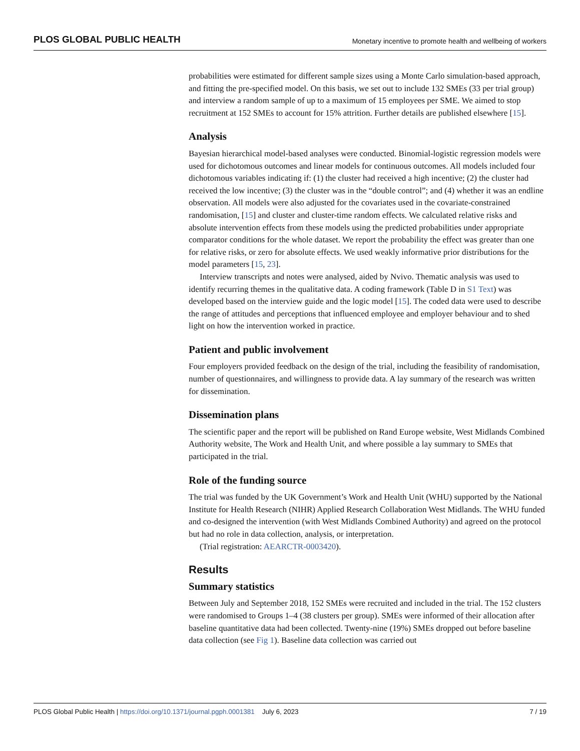PLOS GLOBAL PUBLIC HEALTH Monetary incentive to promote health and wellbeing of workers
probabilities were estimated for different sample sizes using a Monte Carlo simulation-based approach, and fitting the pre-specified model. On this basis, we set out to include 132 SMEs (33 per trial group) and interview a random sample of up to a maximum of 15 employees per SME. We aimed to stop recruitment at 152 SMEs to account for 15% attrition. Further details are published elsewhere [15].
Analysis
Bayesian hierarchical model-based analyses were conducted. Binomial-logistic regression models were used for dichotomous outcomes and linear models for continuous outcomes. All models included four dichotomous variables indicating if: (1) the cluster had received a high incentive; (2) the cluster had received the low incentive; (3) the cluster was in the “double control”; and (4) whether it was an endline observation. All models were also adjusted for the covariates used in the covariate-constrained randomisation, [15] and cluster and cluster-time random effects. We calculated relative risks and absolute intervention effects from these models using the predicted probabilities under appropriate comparator conditions for the whole dataset. We report the probability the effect was greater than one for relative risks, or zero for absolute effects. We used weakly informative prior distributions for the model parameters [15, 23].
Interview transcripts and notes were analysed, aided by Nvivo. Thematic analysis was used to identify recurring themes in the qualitative data. A coding framework (Table D in S1 Text) was developed based on the interview guide and the logic model [15]. The coded data were used to describe the range of attitudes and perceptions that influenced employee and employer behaviour and to shed light on how the intervention worked in practice.
Patient and public involvement
Four employers provided feedback on the design of the trial, including the feasibility of randomisation, number of questionnaires, and willingness to provide data. A lay summary of the research was written for dissemination.
Dissemination plans
The scientific paper and the report will be published on Rand Europe website, West Midlands Combined Authority website, The Work and Health Unit, and where possible a lay summary to SMEs that participated in the trial.
Role of the funding source
The trial was funded by the UK Government’s Work and Health Unit (WHU) supported by the National Institute for Health Research (NIHR) Applied Research Collaboration West Midlands. The WHU funded and co-designed the intervention (with West Midlands Combined Authority) and agreed on the protocol but had no role in data collection, analysis, or interpretation.
(Trial registration: AEARCTR-0003420).
Results
Summary statistics
Between July and September 2018, 152 SMEs were recruited and included in the trial. The 152 clusters were randomised to Groups 1–4 (38 clusters per group). SMEs were informed of their allocation after baseline quantitative data had been collected. Twenty-nine (19%) SMEs dropped out before baseline data collection (see Fig 1). Baseline data collection was carried out
PLOS Global Public Health | https://doi.org/10.1371/journal.pgph.0001381 July 6, 2023 7 / 19